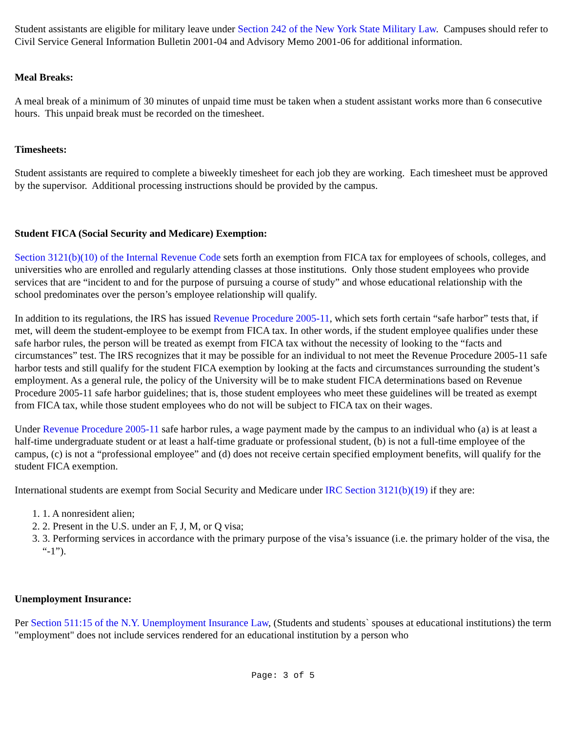Student assistants are eligible for military leave under Section 242 of the New York State Military Law. Campuses should refer to Civil Service General Information Bulletin 2001-04 and Advisory Memo 2001-06 for additional information.
Meal Breaks:
A meal break of a minimum of 30 minutes of unpaid time must be taken when a student assistant works more than 6 consecutive hours. This unpaid break must be recorded on the timesheet.
Timesheets:
Student assistants are required to complete a biweekly timesheet for each job they are working. Each timesheet must be approved by the supervisor. Additional processing instructions should be provided by the campus.
Student FICA (Social Security and Medicare) Exemption:
Section 3121(b)(10) of the Internal Revenue Code sets forth an exemption from FICA tax for employees of schools, colleges, and universities who are enrolled and regularly attending classes at those institutions. Only those student employees who provide services that are “incident to and for the purpose of pursuing a course of study” and whose educational relationship with the school predominates over the person’s employee relationship will qualify.
In addition to its regulations, the IRS has issued Revenue Procedure 2005-11, which sets forth certain “safe harbor” tests that, if met, will deem the student-employee to be exempt from FICA tax. In other words, if the student employee qualifies under these safe harbor rules, the person will be treated as exempt from FICA tax without the necessity of looking to the “facts and circumstances” test. The IRS recognizes that it may be possible for an individual to not meet the Revenue Procedure 2005-11 safe harbor tests and still qualify for the student FICA exemption by looking at the facts and circumstances surrounding the student’s employment. As a general rule, the policy of the University will be to make student FICA determinations based on Revenue Procedure 2005-11 safe harbor guidelines; that is, those student employees who meet these guidelines will be treated as exempt from FICA tax, while those student employees who do not will be subject to FICA tax on their wages.
Under Revenue Procedure 2005-11 safe harbor rules, a wage payment made by the campus to an individual who (a) is at least a half-time undergraduate student or at least a half-time graduate or professional student, (b) is not a full-time employee of the campus, (c) is not a “professional employee” and (d) does not receive certain specified employment benefits, will qualify for the student FICA exemption.
International students are exempt from Social Security and Medicare under IRC Section 3121(b)(19) if they are:
1. A nonresident alien;
2. Present in the U.S. under an F, J, M, or Q visa;
3. Performing services in accordance with the primary purpose of the visa’s issuance (i.e. the primary holder of the visa, the “-1”).
Unemployment Insurance:
Per Section 511:15 of the N.Y. Unemployment Insurance Law, (Students and students` spouses at educational institutions) the term "employment" does not include services rendered for an educational institution by a person who
Page: 3 of 5